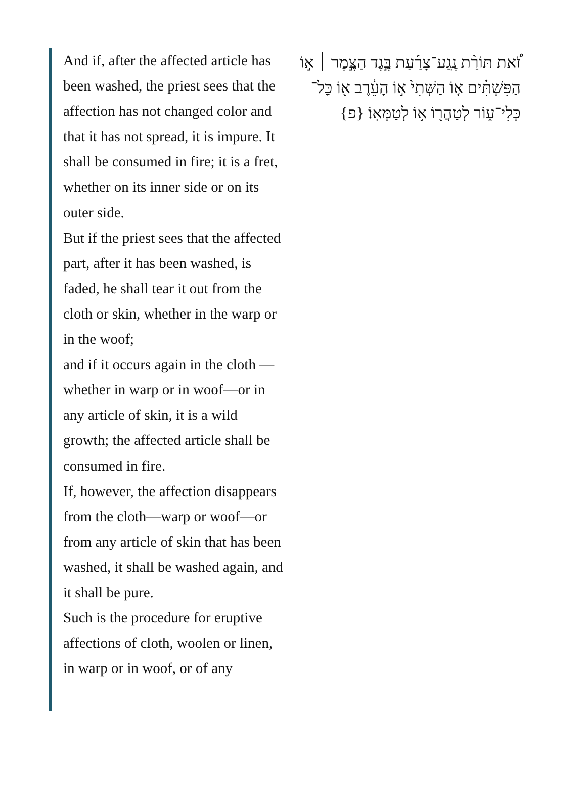And if, after the affected article has been washed, the priest sees that the affection has not changed color and that it has not spread, it is impure. It shall be consumed in fire; it is a fret, whether on its inner side or on its outer side.
But if the priest sees that the affected part, after it has been washed, is faded, he shall tear it out from the cloth or skin, whether in the warp or in the woof;
and if it occurs again in the cloth —whether in warp or in woof—or in any article of skin, it is a wild growth; the affected article shall be consumed in fire.
If, however, the affection disappears from the cloth—warp or woof—or from any article of skin that has been washed, it shall be washed again, and it shall be pure.
Such is the procedure for eruptive affections of cloth, woolen or linen, in warp or in woof, or of any
זֹ֠את תּוֹרַ֨ת נֶֽגַע־צָרַ֜עַת בֶּ֣גֶד הַצֶּ֣מֶר ׀ א֣וֹ הַפִּשְׁתִּ֗ים א֤וֹ הַשְּׁתִי֙ א֣וֹ הָעֵ֔רֶב א֖וֹ כׇּל־כְּלִי־ע֑וֹר לְטַהֲר֖וֹ א֥וֹ לְטַמְּאֽוֹ׃ {פ}